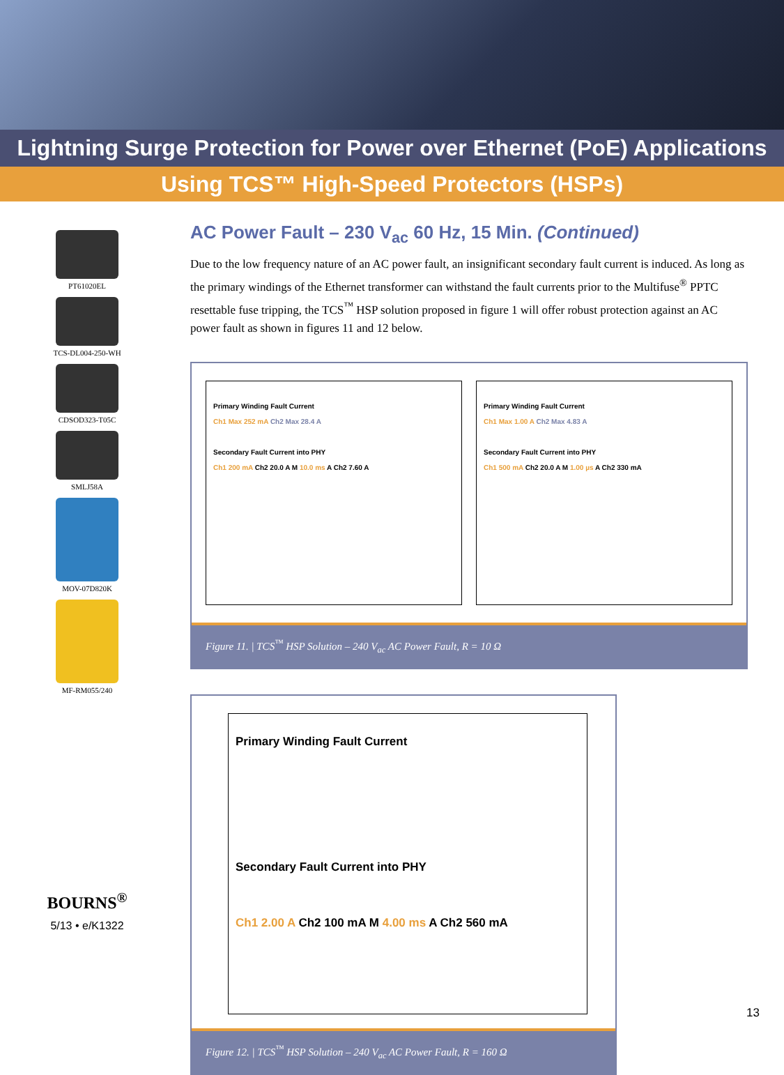Lightning Surge Protection for Power over Ethernet (PoE) Applications
Using TCS™ High-Speed Protectors (HSPs)
PT61020EL
TCS-DL004-250-WH
CDSOD323-T05C
SMLJ58A
MOV-07D820K
MF-RM055/240
BOURNS<sup>®</sup>
5/13 • e/K1322
AC Power Fault – 230 V<sub>ac</sub> 60 Hz, 15 Min. (Continued)
Due to the low frequency nature of an AC power fault, an insignificant secondary fault current is induced. As long as the primary windings of the Ethernet transformer can withstand the fault currents prior to the Multifuse<sup>®</sup> PPTC resettable fuse tripping, the TCS<sup>™</sup> HSP solution proposed in figure 1 will offer robust protection against an AC power fault as shown in figures 11 and 12 below.
Primary Winding Fault Current
Ch1 Max 252 mA Ch2 Max 28.4 A
Secondary Fault Current into PHY
Ch1 200 mA Ch2 20.0 A M 10.0 ms A Ch2 7.60 A
Primary Winding Fault Current
Ch1 Max 1.00 A Ch2 Max 4.83 A
Secondary Fault Current into PHY
Ch1 500 mA Ch2 20.0 A M 1.00 µs A Ch2 330 mA
Figure 11. | TCS<sup>™</sup> HSP Solution – 240 V<sub>ac</sub> AC Power Fault, R = 10 Ω
Primary Winding Fault Current
Secondary Fault Current into PHY
Ch1 2.00 A Ch2 100 mA M 4.00 ms A Ch2 560 mA
Figure 12. | TCS<sup>™</sup> HSP Solution – 240 V<sub>ac</sub> AC Power Fault, R = 160 Ω
13